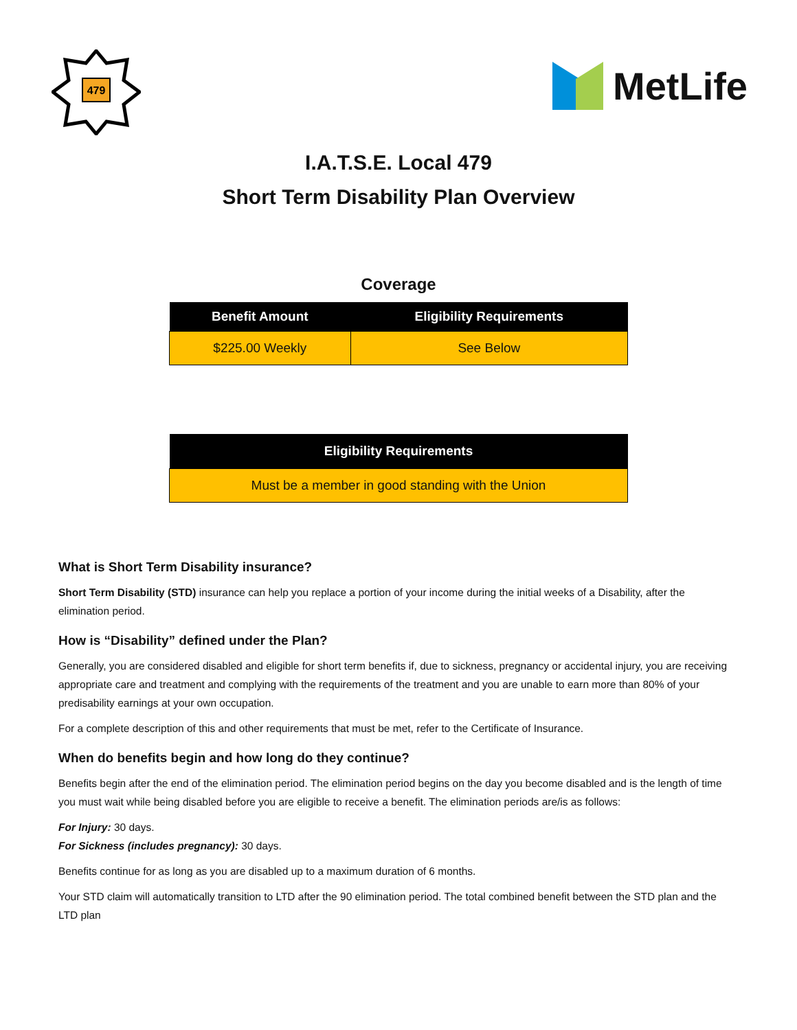479
MetLife
I.A.T.S.E. Local 479
Short Term Disability Plan Overview
Coverage
| Benefit Amount | Eligibility Requirements |
| --- | --- |
| $225.00 Weekly | See Below |
| Eligibility Requirements |
| --- |
| Must be a member in good standing with the Union |
What is Short Term Disability insurance?
Short Term Disability (STD) insurance can help you replace a portion of your income during the initial weeks of a Disability, after the elimination period.
How is “Disability” defined under the Plan?
Generally, you are considered disabled and eligible for short term benefits if, due to sickness, pregnancy or accidental injury, you are receiving appropriate care and treatment and complying with the requirements of the treatment and you are unable to earn more than 80% of your predisability earnings at your own occupation.
For a complete description of this and other requirements that must be met, refer to the Certificate of Insurance.
When do benefits begin and how long do they continue?
Benefits begin after the end of the elimination period. The elimination period begins on the day you become disabled and is the length of time you must wait while being disabled before you are eligible to receive a benefit. The elimination periods are/is as follows:
For Injury: 30 days.
For Sickness (includes pregnancy): 30 days.
Benefits continue for as long as you are disabled up to a maximum duration of 6 months.
Your STD claim will automatically transition to LTD after the 90 elimination period. The total combined benefit between the STD plan and the LTD plan